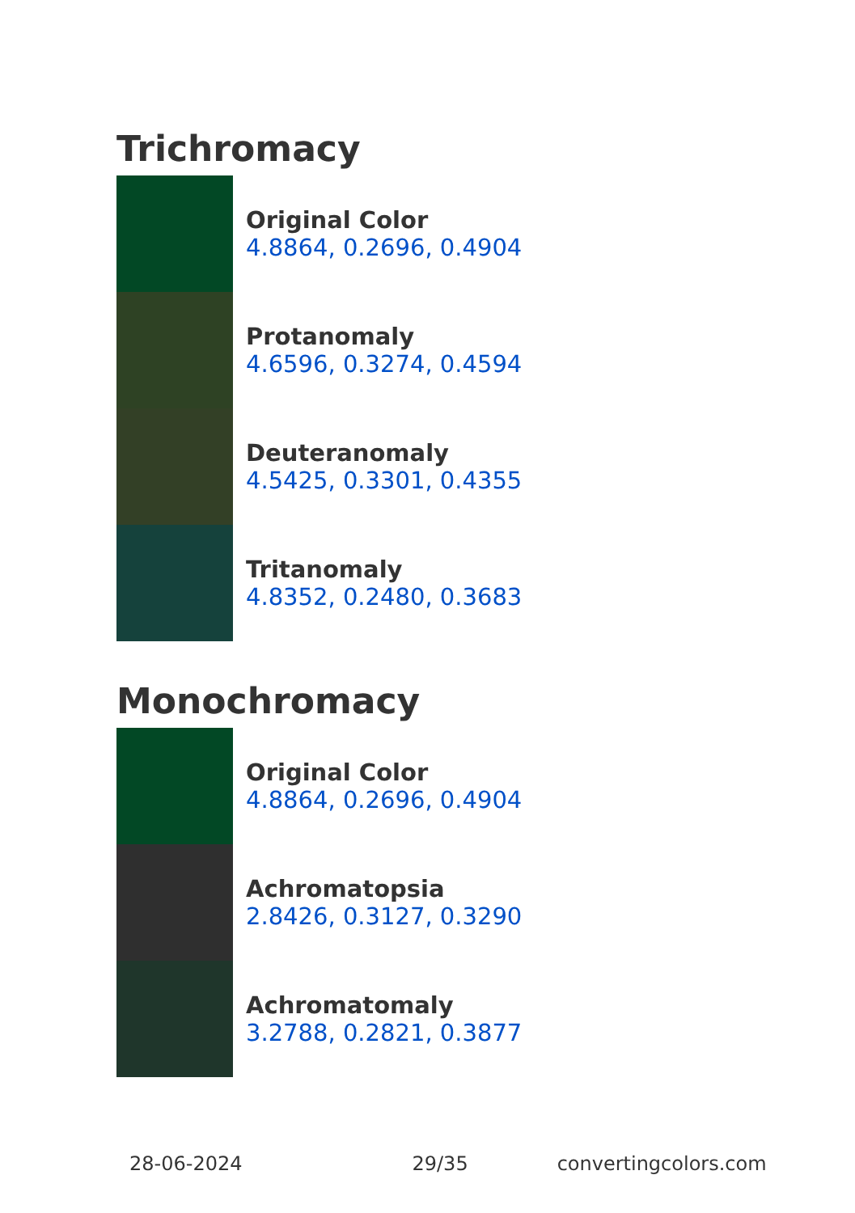Trichromacy
Original Color
4.8864, 0.2696, 0.4904
Protanomaly
4.6596, 0.3274, 0.4594
Deuteranomaly
4.5425, 0.3301, 0.4355
Tritanomaly
4.8352, 0.2480, 0.3683
Monochromacy
Original Color
4.8864, 0.2696, 0.4904
Achromatopsia
2.8426, 0.3127, 0.3290
Achromatomaly
3.2788, 0.2821, 0.3877
28-06-2024 29/35 convertingcolors.com